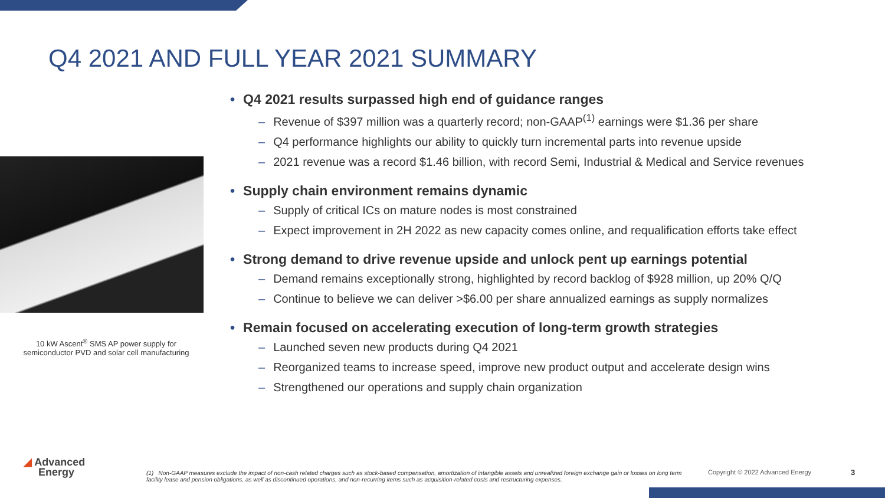Q4 2021 AND FULL YEAR 2021 SUMMARY
10 kW Ascent<sup>®</sup> SMS AP power supply for
semiconductor PVD and solar cell manufacturing
• Q4 2021 results surpassed high end of guidance ranges
– Revenue of $397 million was a quarterly record; non-GAAP<sup>(1)</sup> earnings were $1.36 per share
– Q4 performance highlights our ability to quickly turn incremental parts into revenue upside
– 2021 revenue was a record $1.46 billion, with record Semi, Industrial & Medical and Service revenues
• Supply chain environment remains dynamic
– Supply of critical ICs on mature nodes is most constrained
– Expect improvement in 2H 2022 as new capacity comes online, and requalification efforts take effect
• Strong demand to drive revenue upside and unlock pent up earnings potential
– Demand remains exceptionally strong, highlighted by record backlog of $928 million, up 20% Q/Q
– Continue to believe we can deliver >$6.00 per share annualized earnings as supply normalizes
• Remain focused on accelerating execution of long-term growth strategies
– Launched seven new products during Q4 2021
– Reorganized teams to increase speed, improve new product output and accelerate design wins
– Strengthened our operations and supply chain organization
◢ Advanced
Energy
(1) Non-GAAP measures exclude the impact of non-cash related charges such as stock-based compensation, amortization of intangible assets and unrealized foreign exchange gain or losses on long term facility lease and pension obligations, as well as discontinued operations, and non-recurring items such as acquisition-related costs and restructuring expenses.
Copyright © 2022 Advanced Energy
3